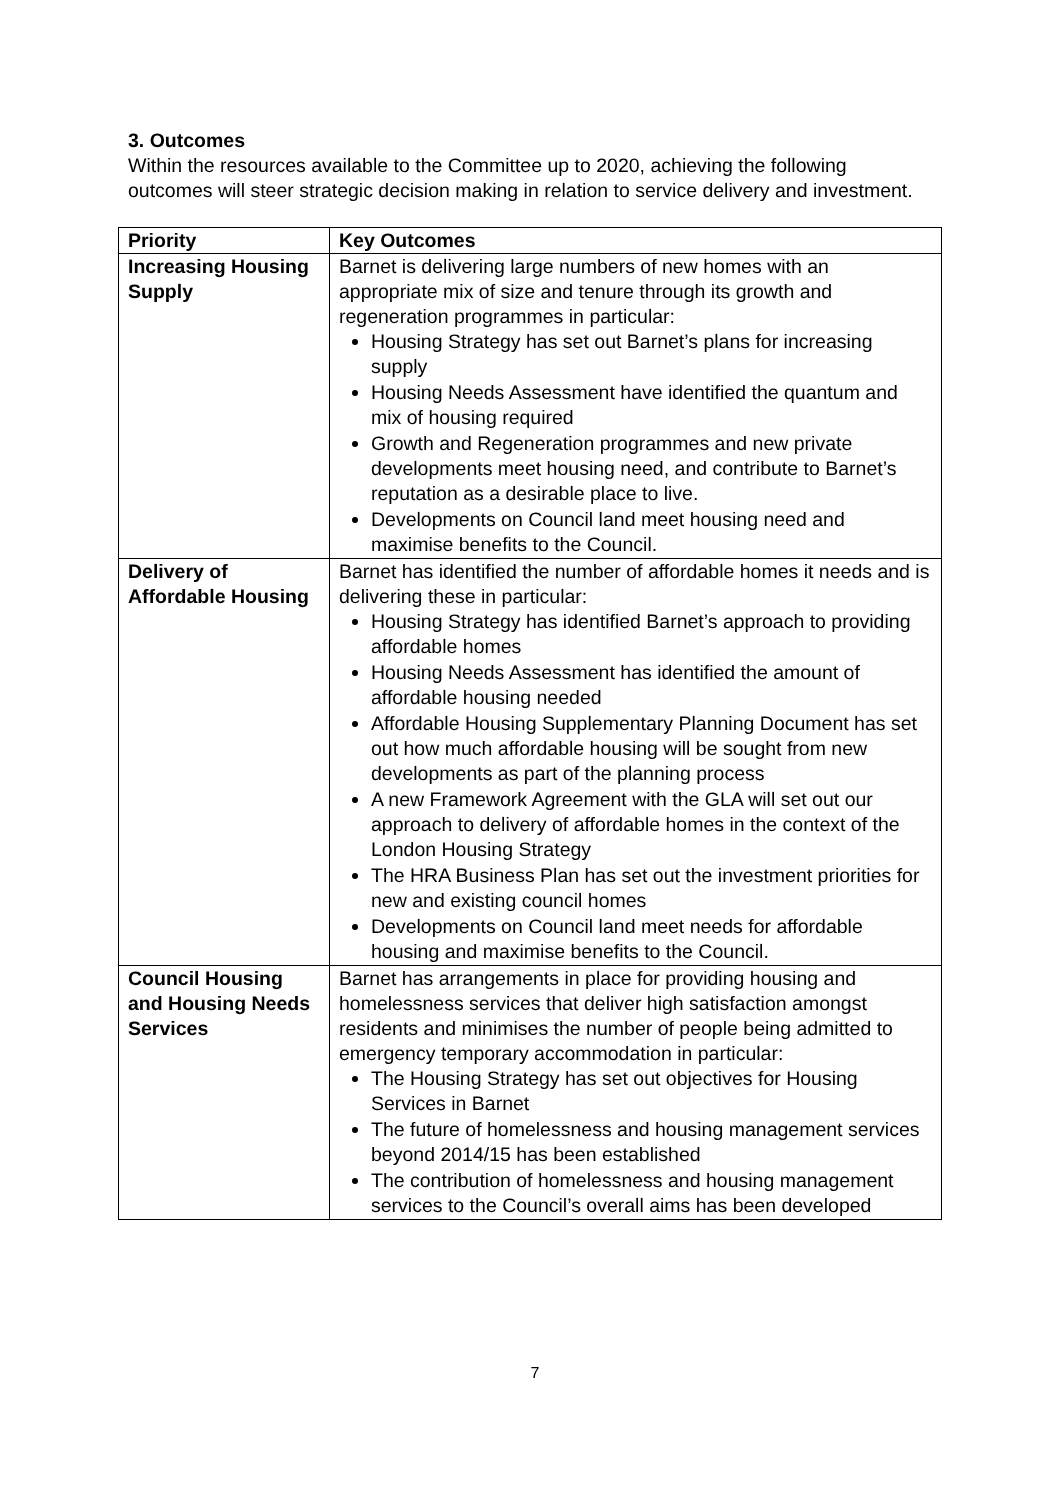3. Outcomes
Within the resources available to the Committee up to 2020, achieving the following outcomes will steer strategic decision making in relation to service delivery and investment.
| Priority | Key Outcomes |
| --- | --- |
| Increasing Housing Supply | Barnet is delivering large numbers of new homes with an appropriate mix of size and tenure through its growth and regeneration programmes in particular: Housing Strategy has set out Barnet’s plans for increasing supply Housing Needs Assessment have identified the quantum and mix of housing required Growth and Regeneration programmes and new private developments meet housing need, and contribute to Barnet’s reputation as a desirable place to live. Developments on Council land meet housing need and maximise benefits to the Council. |
| Delivery of Affordable Housing | Barnet has identified the number of affordable homes it needs and is delivering these in particular: Housing Strategy has identified Barnet’s approach to providing affordable homes Housing Needs Assessment has identified the amount of affordable housing needed Affordable Housing Supplementary Planning Document has set out how much affordable housing will be sought from new developments as part of the planning process A new Framework Agreement with the GLA will set out our approach to delivery of affordable homes in the context of the London Housing Strategy The HRA Business Plan has set out the investment priorities for new and existing council homes Developments on Council land meet needs for affordable housing and maximise benefits to the Council. |
| Council Housing and Housing Needs Services | Barnet has arrangements in place for providing housing and homelessness services that deliver high satisfaction amongst residents and minimises the number of people being admitted to emergency temporary accommodation in particular: The Housing Strategy has set out objectives for Housing Services in Barnet The future of homelessness and housing management services beyond 2014/15 has been established The contribution of homelessness and housing management services to the Council’s overall aims has been developed |
7